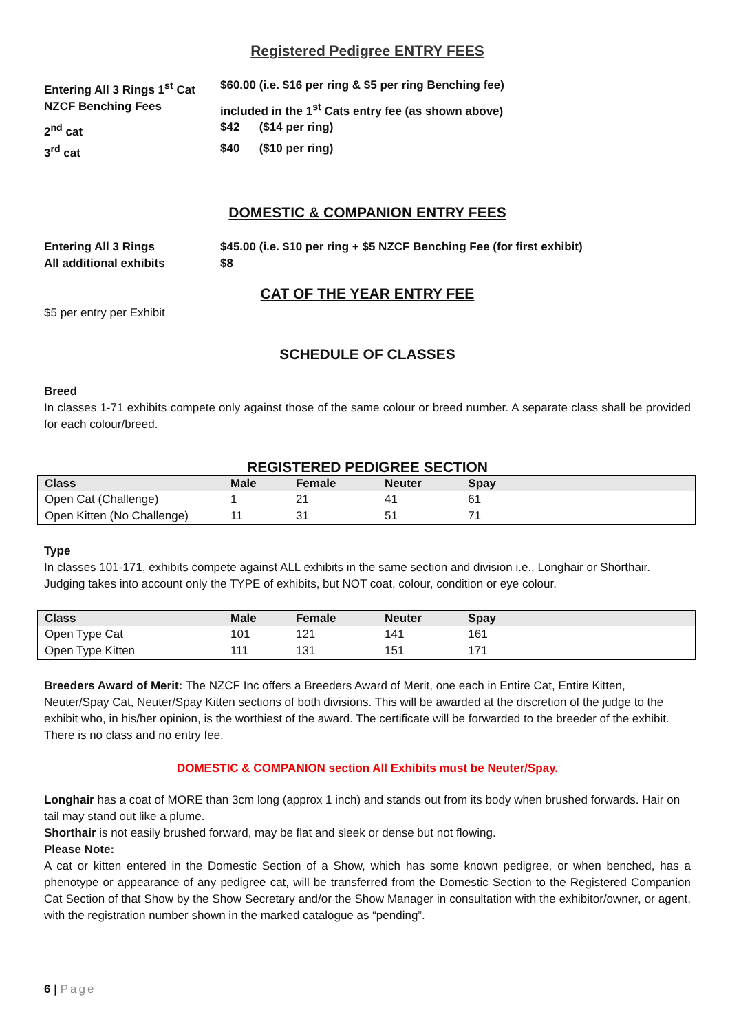Registered Pedigree ENTRY FEES
Entering All 3 Rings 1<sup>st</sup> Cat
$60.00 (i.e. $16 per ring & $5 per ring Benching fee)
NZCF Benching Fees
included in the 1<sup>st</sup> Cats entry fee (as shown above)
2<sup>nd</sup> cat
$42 ($14 per ring)
3<sup>rd</sup> cat
$40 ($10 per ring)
DOMESTIC & COMPANION ENTRY FEES
Entering All 3 Rings
$45.00 (i.e. $10 per ring + $5 NZCF Benching Fee (for first exhibit)
All additional exhibits
$8
CAT OF THE YEAR ENTRY FEE
$5 per entry per Exhibit
SCHEDULE OF CLASSES
Breed
In classes 1-71 exhibits compete only against those of the same colour or breed number. A separate class shall be provided for each colour/breed.
REGISTERED PEDIGREE SECTION
| Class | Male | Female | Neuter | Spay | |
| --- | --- | --- | --- | --- | --- |
| Open Cat (Challenge) | 1 | 21 | 41 | 61 | |
| Open Kitten (No Challenge) | 11 | 31 | 51 | 71 | |
Type
In classes 101-171, exhibits compete against ALL exhibits in the same section and division i.e., Longhair or Shorthair. Judging takes into account only the TYPE of exhibits, but NOT coat, colour, condition or eye colour.
| Class | Male | Female | Neuter | Spay | |
| --- | --- | --- | --- | --- | --- |
| Open Type Cat | 101 | 121 | 141 | 161 | |
| Open Type Kitten | 111 | 131 | 151 | 171 | |
Breeders Award of Merit: The NZCF Inc offers a Breeders Award of Merit, one each in Entire Cat, Entire Kitten, Neuter/Spay Cat, Neuter/Spay Kitten sections of both divisions. This will be awarded at the discretion of the judge to the exhibit who, in his/her opinion, is the worthiest of the award. The certificate will be forwarded to the breeder of the exhibit. There is no class and no entry fee.
DOMESTIC & COMPANION section All Exhibits must be Neuter/Spay.
Longhair has a coat of MORE than 3cm long (approx 1 inch) and stands out from its body when brushed forwards. Hair on tail may stand out like a plume.
Shorthair is not easily brushed forward, may be flat and sleek or dense but not flowing.
Please Note:
A cat or kitten entered in the Domestic Section of a Show, which has some known pedigree, or when benched, has a phenotype or appearance of any pedigree cat, will be transferred from the Domestic Section to the Registered Companion Cat Section of that Show by the Show Secretary and/or the Show Manager in consultation with the exhibitor/owner, or agent, with the registration number shown in the marked catalogue as “pending”.
6 | Page